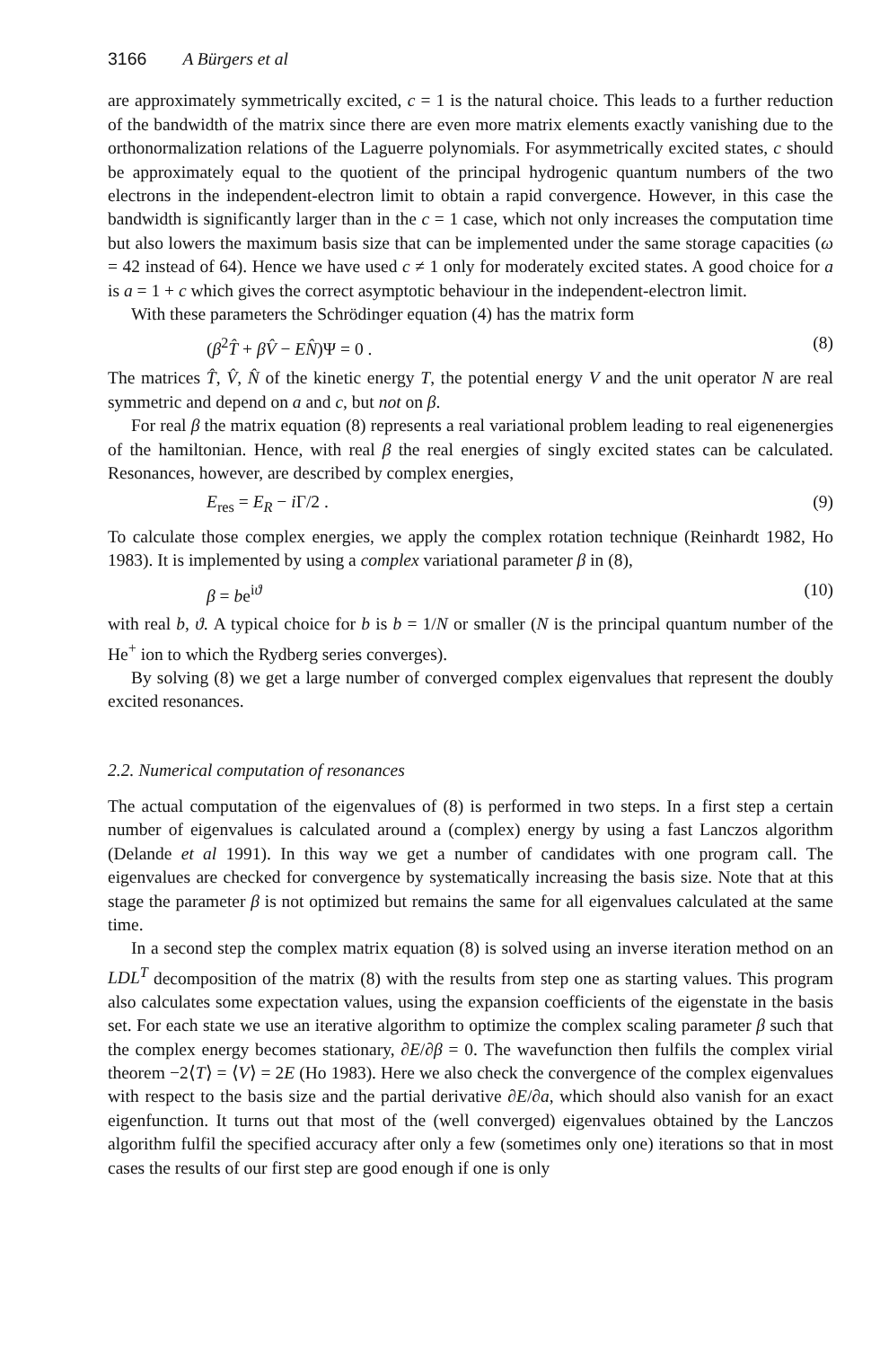3166 A Bürgers et al
are approximately symmetrically excited, c = 1 is the natural choice. This leads to a further reduction of the bandwidth of the matrix since there are even more matrix elements exactly vanishing due to the orthonormalization relations of the Laguerre polynomials. For asymmetrically excited states, c should be approximately equal to the quotient of the principal hydrogenic quantum numbers of the two electrons in the independent-electron limit to obtain a rapid convergence. However, in this case the bandwidth is significantly larger than in the c = 1 case, which not only increases the computation time but also lowers the maximum basis size that can be implemented under the same storage capacities (ω = 42 instead of 64). Hence we have used c ≠ 1 only for moderately excited states. A good choice for a is a = 1 + c which gives the correct asymptotic behaviour in the independent-electron limit.
With these parameters the Schrödinger equation (4) has the matrix form
(β<sup>2</sup>T̂ + βV̂ − EN̂)Ψ = 0 . (8)
The matrices T̂, V̂, N̂ of the kinetic energy T, the potential energy V and the unit operator N are real symmetric and depend on a and c, but not on β.
For real β the matrix equation (8) represents a real variational problem leading to real eigenenergies of the hamiltonian. Hence, with real β the real energies of singly excited states can be calculated. Resonances, however, are described by complex energies,
E<sub>res</sub> = E<sub>R</sub> − i Γ/2 . (9)
To calculate those complex energies, we apply the complex rotation technique (Reinhardt 1982, Ho 1983). It is implemented by using a complex variational parameter β in (8),
β = be<sup>iϑ</sup> (10)
with real b, ϑ. A typical choice for b is b = 1/N or smaller (N is the principal quantum number of the He<sup>+</sup> ion to which the Rydberg series converges).
By solving (8) we get a large number of converged complex eigenvalues that represent the doubly excited resonances.
2.2. Numerical computation of resonances
The actual computation of the eigenvalues of (8) is performed in two steps. In a first step a certain number of eigenvalues is calculated around a (complex) energy by using a fast Lanczos algorithm (Delande et al 1991). In this way we get a number of candidates with one program call. The eigenvalues are checked for convergence by systematically increasing the basis size. Note that at this stage the parameter β is not optimized but remains the same for all eigenvalues calculated at the same time.
In a second step the complex matrix equation (8) is solved using an inverse iteration method on an LDL<sup>T</sup> decomposition of the matrix (8) with the results from step one as starting values. This program also calculates some expectation values, using the expansion coefficients of the eigenstate in the basis set. For each state we use an iterative algorithm to optimize the complex scaling parameter β such that the complex energy becomes stationary, ∂E/∂β = 0. The wavefunction then fulfils the complex virial theorem −2⟨T⟩ = ⟨V⟩ = 2E (Ho 1983). Here we also check the convergence of the complex eigenvalues with respect to the basis size and the partial derivative ∂E/∂a, which should also vanish for an exact eigenfunction. It turns out that most of the (well converged) eigenvalues obtained by the Lanczos algorithm fulfil the specified accuracy after only a few (sometimes only one) iterations so that in most cases the results of our first step are good enough if one is only